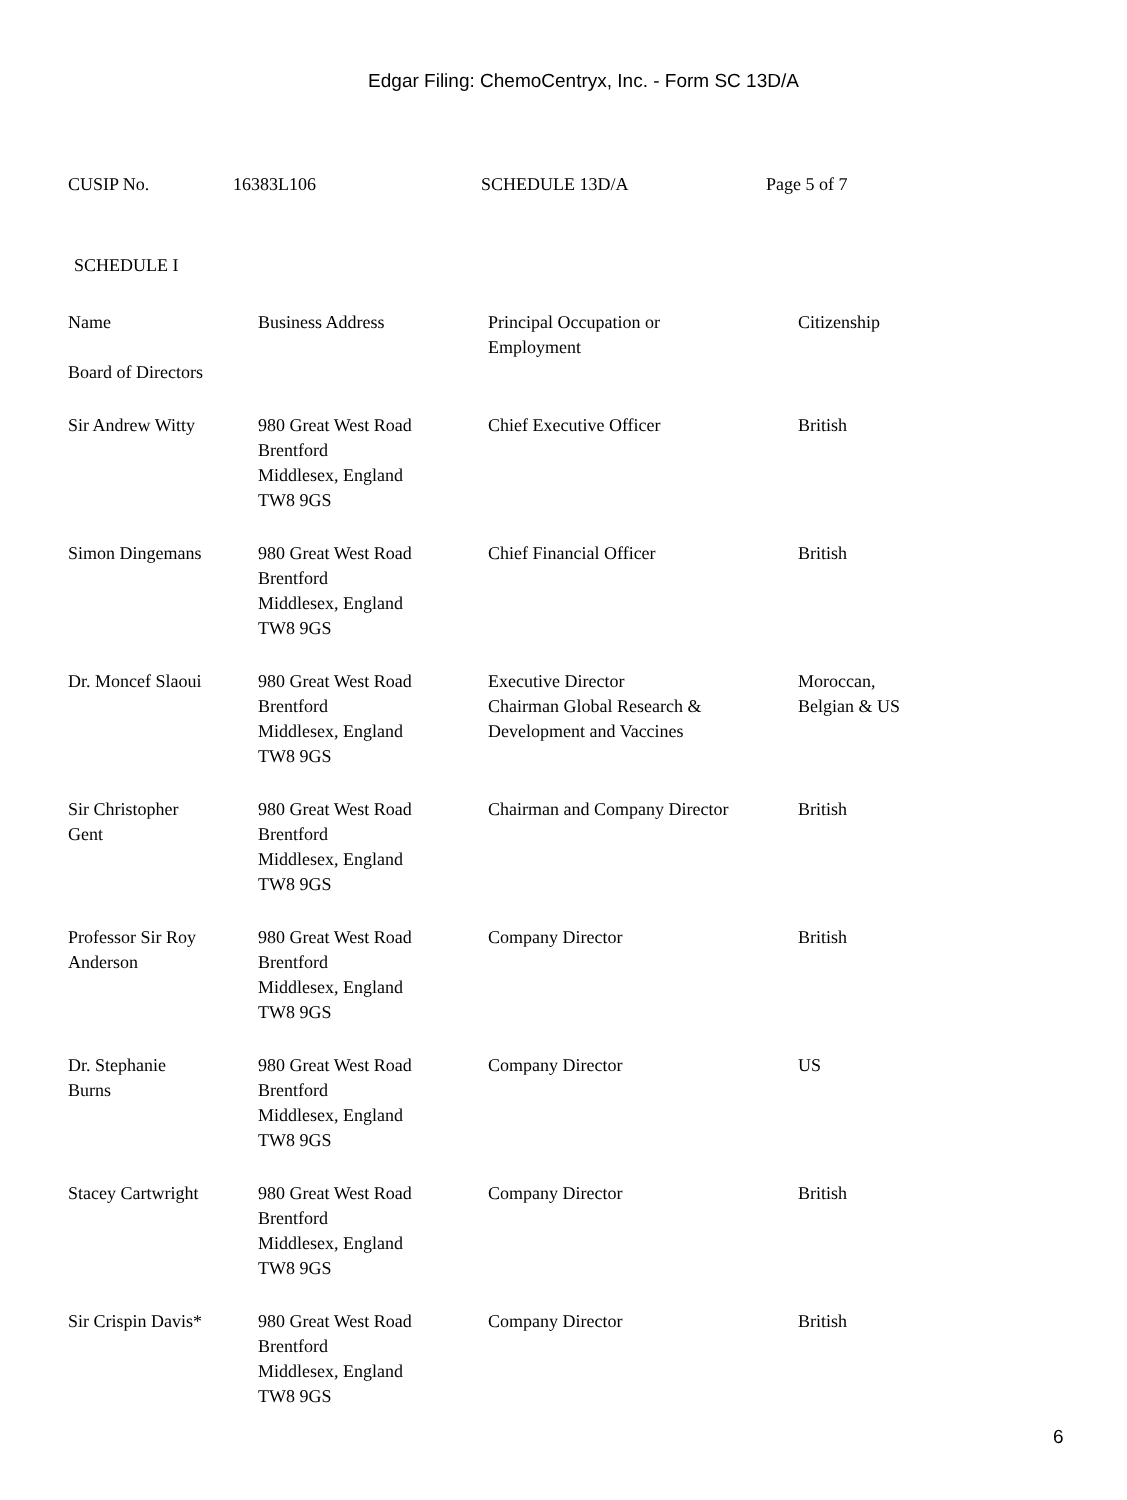Edgar Filing: ChemoCentryx, Inc. - Form SC 13D/A
CUSIP No. 16383L106 SCHEDULE 13D/A Page 5 of 7
SCHEDULE I
| Name | Business Address | Principal Occupation or Employment | Citizenship |
| --- | --- | --- | --- |
| Board of Directors | | | |
| Sir Andrew Witty | 980 Great West Road Brentford Middlesex, England TW8 9GS | Chief Executive Officer | British |
| Simon Dingemans | 980 Great West Road Brentford Middlesex, England TW8 9GS | Chief Financial Officer | British |
| Dr. Moncef Slaoui | 980 Great West Road Brentford Middlesex, England TW8 9GS | Executive Director Chairman Global Research & Development and Vaccines | Moroccan, Belgian & US |
| Sir Christopher Gent | 980 Great West Road Brentford Middlesex, England TW8 9GS | Chairman and Company Director | British |
| Professor Sir Roy Anderson | 980 Great West Road Brentford Middlesex, England TW8 9GS | Company Director | British |
| Dr. Stephanie Burns | 980 Great West Road Brentford Middlesex, England TW8 9GS | Company Director | US |
| Stacey Cartwright | 980 Great West Road Brentford Middlesex, England TW8 9GS | Company Director | British |
| Sir Crispin Davis* | 980 Great West Road Brentford Middlesex, England TW8 9GS | Company Director | British |
6